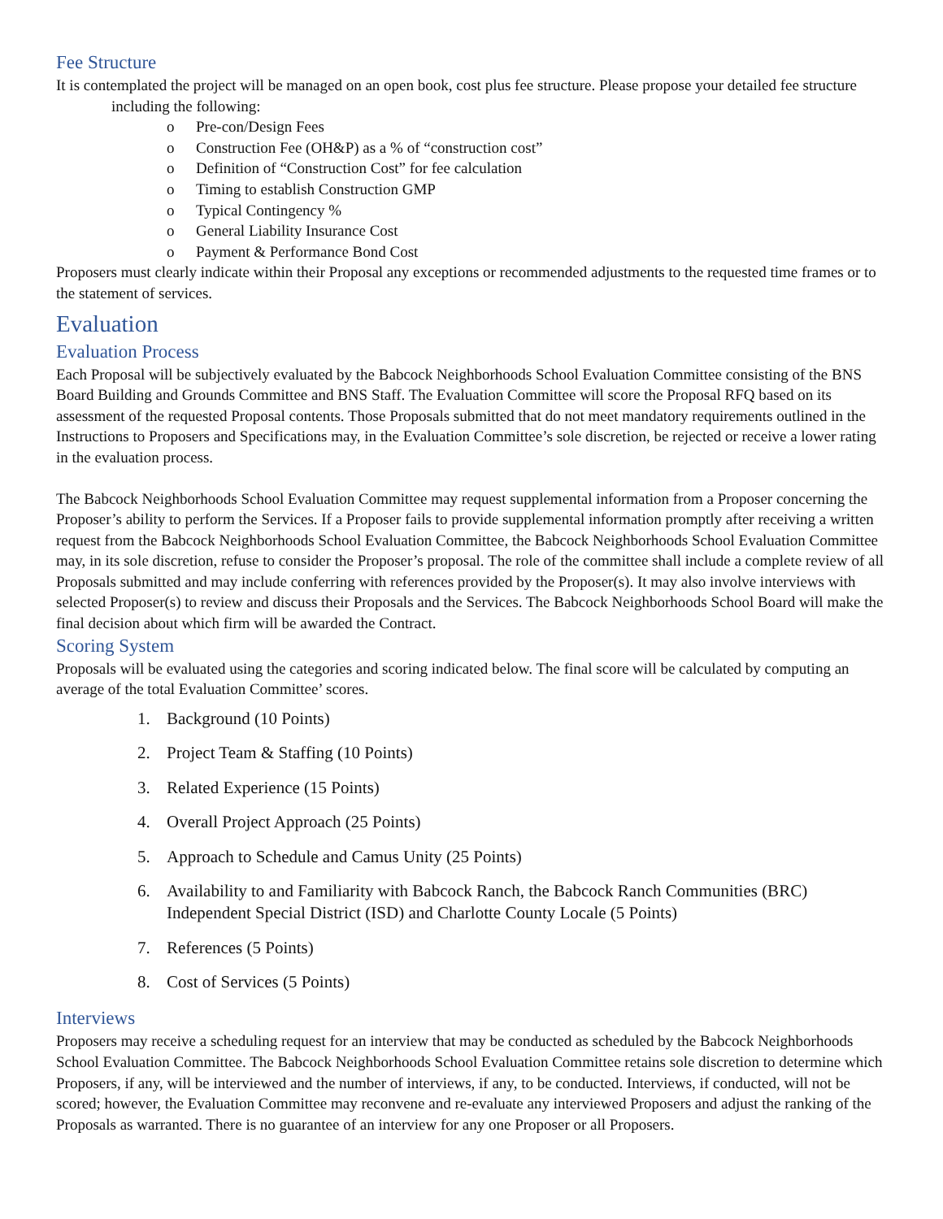Fee Structure
It is contemplated the project will be managed on an open book, cost plus fee structure. Please propose your detailed fee structure including the following:
o Pre-con/Design Fees
o Construction Fee (OH&P) as a % of “construction cost”
o Definition of “Construction Cost” for fee calculation
o Timing to establish Construction GMP
o Typical Contingency %
o General Liability Insurance Cost
o Payment & Performance Bond Cost
Proposers must clearly indicate within their Proposal any exceptions or recommended adjustments to the requested time frames or to the statement of services.
Evaluation
Evaluation Process
Each Proposal will be subjectively evaluated by the Babcock Neighborhoods School Evaluation Committee consisting of the BNS Board Building and Grounds Committee and BNS Staff. The Evaluation Committee will score the Proposal RFQ based on its assessment of the requested Proposal contents. Those Proposals submitted that do not meet mandatory requirements outlined in the Instructions to Proposers and Specifications may, in the Evaluation Committee’s sole discretion, be rejected or receive a lower rating in the evaluation process.
The Babcock Neighborhoods School Evaluation Committee may request supplemental information from a Proposer concerning the Proposer’s ability to perform the Services. If a Proposer fails to provide supplemental information promptly after receiving a written request from the Babcock Neighborhoods School Evaluation Committee, the Babcock Neighborhoods School Evaluation Committee may, in its sole discretion, refuse to consider the Proposer’s proposal. The role of the committee shall include a complete review of all Proposals submitted and may include conferring with references provided by the Proposer(s). It may also involve interviews with selected Proposer(s) to review and discuss their Proposals and the Services. The Babcock Neighborhoods School Board will make the final decision about which firm will be awarded the Contract.
Scoring System
Proposals will be evaluated using the categories and scoring indicated below. The final score will be calculated by computing an average of the total Evaluation Committee’ scores.
1. Background (10 Points)
2. Project Team & Staffing (10 Points)
3. Related Experience (15 Points)
4. Overall Project Approach (25 Points)
5. Approach to Schedule and Camus Unity (25 Points)
6. Availability to and Familiarity with Babcock Ranch, the Babcock Ranch Communities (BRC) Independent Special District (ISD) and Charlotte County Locale (5 Points)
7. References (5 Points)
8. Cost of Services (5 Points)
Interviews
Proposers may receive a scheduling request for an interview that may be conducted as scheduled by the Babcock Neighborhoods School Evaluation Committee. The Babcock Neighborhoods School Evaluation Committee retains sole discretion to determine which Proposers, if any, will be interviewed and the number of interviews, if any, to be conducted. Interviews, if conducted, will not be scored; however, the Evaluation Committee may reconvene and re-evaluate any interviewed Proposers and adjust the ranking of the Proposals as warranted. There is no guarantee of an interview for any one Proposer or all Proposers.